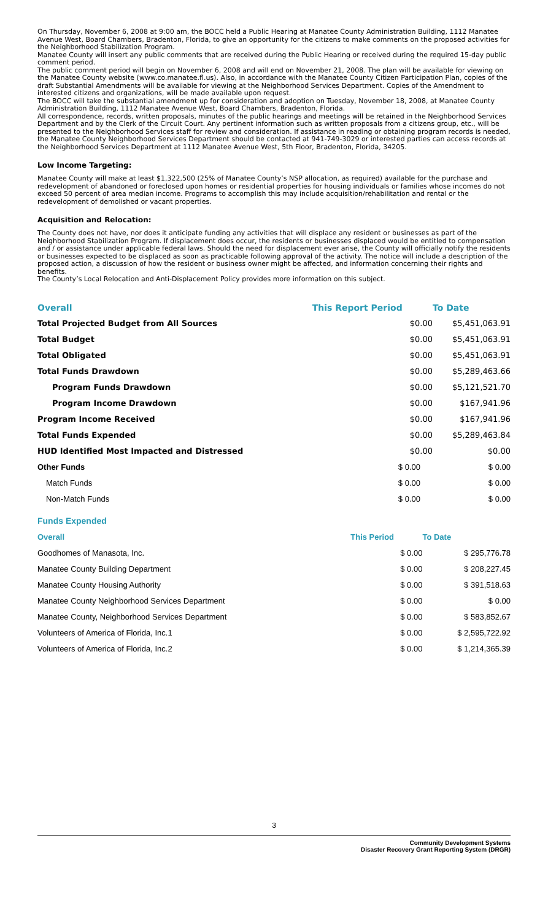On Thursday, November 6, 2008 at 9:00 am, the BOCC held a Public Hearing at Manatee County Administration Building, 1112 Manatee Avenue West, Board Chambers, Bradenton, Florida, to give an opportunity for the citizens to make comments on the proposed activities for the Neighborhood Stabilization Program.
Manatee County will insert any public comments that are received during the Public Hearing or received during the required 15-day public comment period.
The public comment period will begin on November 6, 2008 and will end on November 21, 2008. The plan will be available for viewing on the Manatee County website (www.co.manatee.fl.us). Also, in accordance with the Manatee County Citizen Participation Plan, copies of the draft Substantial Amendments will be available for viewing at the Neighborhood Services Department. Copies of the Amendment to interested citizens and organizations, will be made available upon request.
The BOCC will take the substantial amendment up for consideration and adoption on Tuesday, November 18, 2008, at Manatee County Administration Building, 1112 Manatee Avenue West, Board Chambers, Bradenton, Florida.
All correspondence, records, written proposals, minutes of the public hearings and meetings will be retained in the Neighborhood Services Department and by the Clerk of the Circuit Court. Any pertinent information such as written proposals from a citizens group, etc., will be presented to the Neighborhood Services staff for review and consideration. If assistance in reading or obtaining program records is needed, the Manatee County Neighborhood Services Department should be contacted at 941-749-3029 or interested parties can access records at the Neighborhood Services Department at 1112 Manatee Avenue West, 5th Floor, Bradenton, Florida, 34205.
Low Income Targeting:
Manatee County will make at least $1,322,500 (25% of Manatee County’s NSP allocation, as required) available for the purchase and redevelopment of abandoned or foreclosed upon homes or residential properties for housing individuals or families whose incomes do not exceed 50 percent of area median income. Programs to accomplish this may include acquisition/rehabilitation and rental or the redevelopment of demolished or vacant properties.
Acquisition and Relocation:
The County does not have, nor does it anticipate funding any activities that will displace any resident or businesses as part of the Neighborhood Stabilization Program. If displacement does occur, the residents or businesses displaced would be entitled to compensation and / or assistance under applicable federal laws. Should the need for displacement ever arise, the County will officially notify the residents or businesses expected to be displaced as soon as practicable following approval of the activity. The notice will include a description of the proposed action, a discussion of how the resident or business owner might be affected, and information concerning their rights and benefits.
The County’s Local Relocation and Anti-Displacement Policy provides more information on this subject.
| Overall | This Report Period | To Date |
| --- | --- | --- |
| Total Projected Budget from All Sources | $0.00 | $5,451,063.91 |
| Total Budget | $0.00 | $5,451,063.91 |
| Total Obligated | $0.00 | $5,451,063.91 |
| Total Funds Drawdown | $0.00 | $5,289,463.66 |
| Program Funds Drawdown | $0.00 | $5,121,521.70 |
| Program Income Drawdown | $0.00 | $167,941.96 |
| Program Income Received | $0.00 | $167,941.96 |
| Total Funds Expended | $0.00 | $5,289,463.84 |
| HUD Identified Most Impacted and Distressed | $0.00 | $0.00 |
| Other Funds | $ 0.00 | $ 0.00 |
| Match Funds | $ 0.00 | $ 0.00 |
| Non-Match Funds | $ 0.00 | $ 0.00 |
Funds Expended
| Overall | This Period | To Date |
| --- | --- | --- |
| Goodhomes of Manasota, Inc. | $ 0.00 | $ 295,776.78 |
| Manatee County Building Department | $ 0.00 | $ 208,227.45 |
| Manatee County Housing Authority | $ 0.00 | $ 391,518.63 |
| Manatee County Neighborhood Services Department | $ 0.00 | $ 0.00 |
| Manatee County, Neighborhood Services Department | $ 0.00 | $ 583,852.67 |
| Volunteers of America of Florida, Inc.1 | $ 0.00 | $ 2,595,722.92 |
| Volunteers of America of Florida, Inc.2 | $ 0.00 | $ 1,214,365.39 |
3
Community Development Systems
Disaster Recovery Grant Reporting System (DRGR)